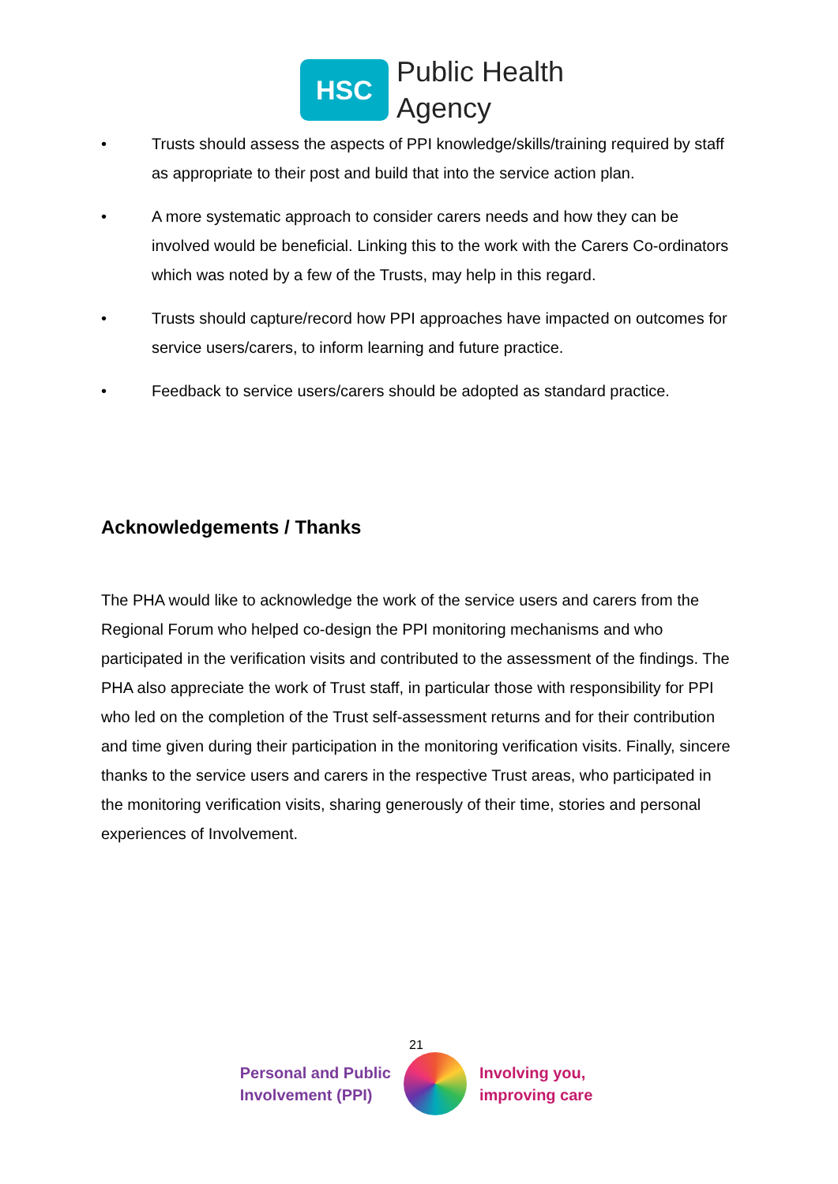HSC
Public Health
Agency
• Trusts should assess the aspects of PPI knowledge/skills/training required by staff as appropriate to their post and build that into the service action plan.
• A more systematic approach to consider carers needs and how they can be involved would be beneficial. Linking this to the work with the Carers Co-ordinators which was noted by a few of the Trusts, may help in this regard.
• Trusts should capture/record how PPI approaches have impacted on outcomes for service users/carers, to inform learning and future practice.
• Feedback to service users/carers should be adopted as standard practice.
Acknowledgements / Thanks
The PHA would like to acknowledge the work of the service users and carers from the Regional Forum who helped co-design the PPI monitoring mechanisms and who participated in the verification visits and contributed to the assessment of the findings. The PHA also appreciate the work of Trust staff, in particular those with responsibility for PPI who led on the completion of the Trust self-assessment returns and for their contribution and time given during their participation in the monitoring verification visits. Finally, sincere thanks to the service users and carers in the respective Trust areas, who participated in the monitoring verification visits, sharing generously of their time, stories and personal experiences of Involvement.
21
Personal and Public
Involvement (PPI)
Involving you,
improving care